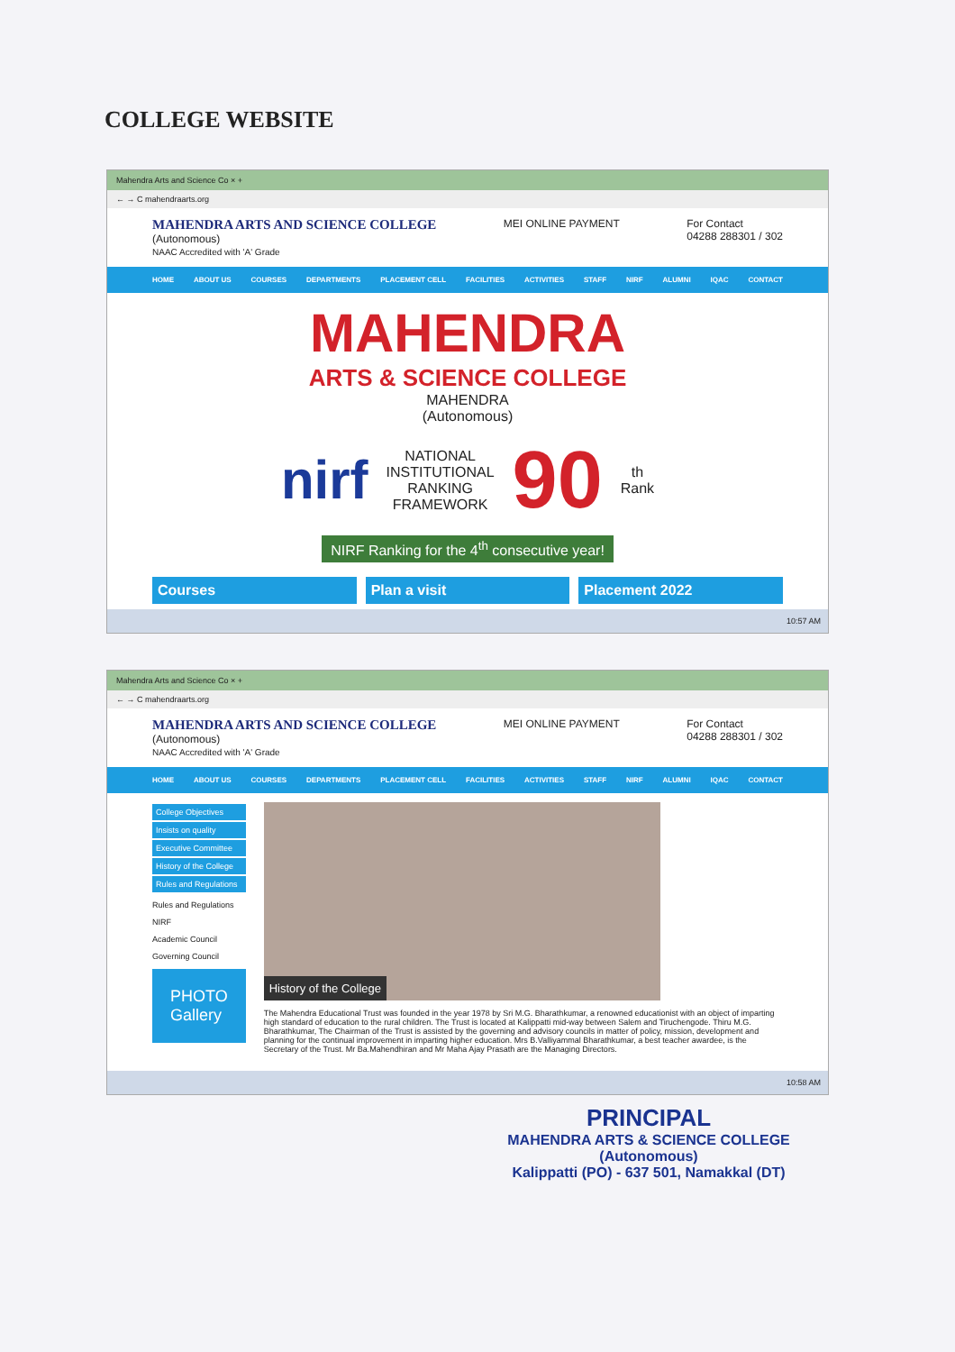COLLEGE WEBSITE
Mahendra Arts and Science Co × +
← → C mahendraarts.org
MAHENDRA ARTS AND SCIENCE COLLEGE
(Autonomous)
NAAC Accredited with 'A' Grade
MEI ONLINE PAYMENT For Contact
04288 288301 / 302
HOME ABOUT US COURSES DEPARTMENTS PLACEMENT CELL FACILITIES ACTIVITIES STAFF NIRF ALUMNI IQAC CONTACT
MAHENDRA
ARTS & SCIENCE COLLEGE
MAHENDRA
(Autonomous)
nirf NATIONAL
INSTITUTIONAL
RANKING
FRAMEWORK 90 th
Rank
NIRF Ranking for the 4<sup>th</sup> consecutive year!
Courses Plan a visit Placement 2022
10:57 AM
Mahendra Arts and Science Co × +
← → C mahendraarts.org
MAHENDRA ARTS AND SCIENCE COLLEGE
(Autonomous)
NAAC Accredited with 'A' Grade
MEI ONLINE PAYMENT For Contact
04288 288301 / 302
HOME ABOUT US COURSES DEPARTMENTS PLACEMENT CELL FACILITIES ACTIVITIES STAFF NIRF ALUMNI IQAC CONTACT
College Objectives
Insists on quality
Executive Committee
History of the College
Rules and Regulations
Rules and Regulations
NIRF
Academic Council
Governing Council
PHOTO
Gallery
History of the College
The Mahendra Educational Trust was founded in the year 1978 by Sri M.G. Bharathkumar, a renowned educationist with an object of imparting high standard of education to the rural children. The Trust is located at Kalippatti mid-way between Salem and Tiruchengode. Thiru M.G. Bharathkumar, The Chairman of the Trust is assisted by the governing and advisory councils in matter of policy, mission, development and planning for the continual improvement in imparting higher education. Mrs B.Valliyammal Bharathkumar, a best teacher awardee, is the Secretary of the Trust. Mr Ba.Mahendhiran and Mr Maha Ajay Prasath are the Managing Directors.
10:58 AM
PRINCIPAL
MAHENDRA ARTS & SCIENCE COLLEGE
(Autonomous)
Kalippatti (PO) - 637 501, Namakkal (DT)